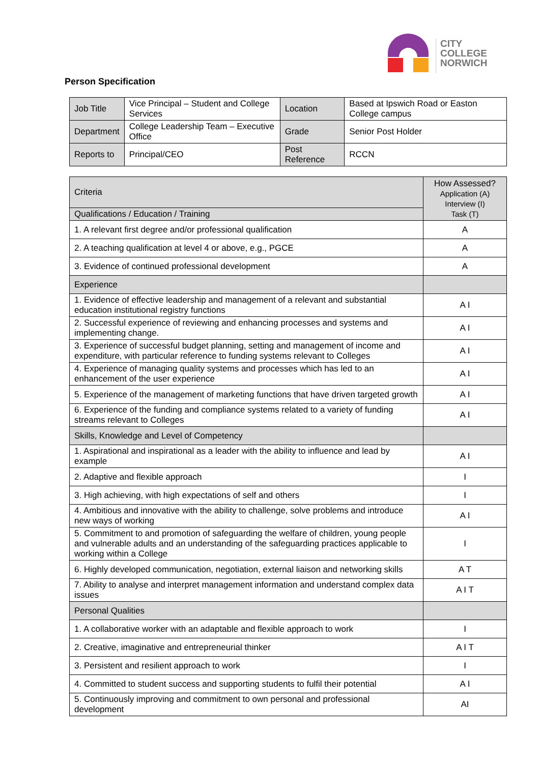CITY
COLLEGE
NORWICH
Person Specification
| Job Title | Vice Principal – Student and College Services | Location | Based at Ipswich Road or Easton College campus |
| Department | College Leadership Team – Executive Office | Grade | Senior Post Holder |
| Reports to | Principal/CEO | Post Reference | RCCN |
| Criteria | How Assessed? Application (A) Interview (I) Task (T) |
| --- | --- |
| Qualifications / Education / Training | |
| 1. A relevant first degree and/or professional qualification | A |
| 2. A teaching qualification at level 4 or above, e.g., PGCE | A |
| 3. Evidence of continued professional development | A |
| Experience | |
| 1. Evidence of effective leadership and management of a relevant and substantial education institutional registry functions | A I |
| 2. Successful experience of reviewing and enhancing processes and systems and implementing change. | A I |
| 3. Experience of successful budget planning, setting and management of income and expenditure, with particular reference to funding systems relevant to Colleges | A I |
| 4. Experience of managing quality systems and processes which has led to an enhancement of the user experience | A I |
| 5. Experience of the management of marketing functions that have driven targeted growth | A I |
| 6. Experience of the funding and compliance systems related to a variety of funding streams relevant to Colleges | A I |
| Skills, Knowledge and Level of Competency | |
| 1. Aspirational and inspirational as a leader with the ability to influence and lead by example | A I |
| 2. Adaptive and flexible approach | I |
| 3. High achieving, with high expectations of self and others | I |
| 4. Ambitious and innovative with the ability to challenge, solve problems and introduce new ways of working | A I |
| 5. Commitment to and promotion of safeguarding the welfare of children, young people and vulnerable adults and an understanding of the safeguarding practices applicable to working within a College | I |
| 6. Highly developed communication, negotiation, external liaison and networking skills | A T |
| 7. Ability to analyse and interpret management information and understand complex data issues | A I T |
| Personal Qualities | |
| 1. A collaborative worker with an adaptable and flexible approach to work | I |
| 2. Creative, imaginative and entrepreneurial thinker | A I T |
| 3. Persistent and resilient approach to work | I |
| 4. Committed to student success and supporting students to fulfil their potential | A I |
| 5. Continuously improving and commitment to own personal and professional development | AI |